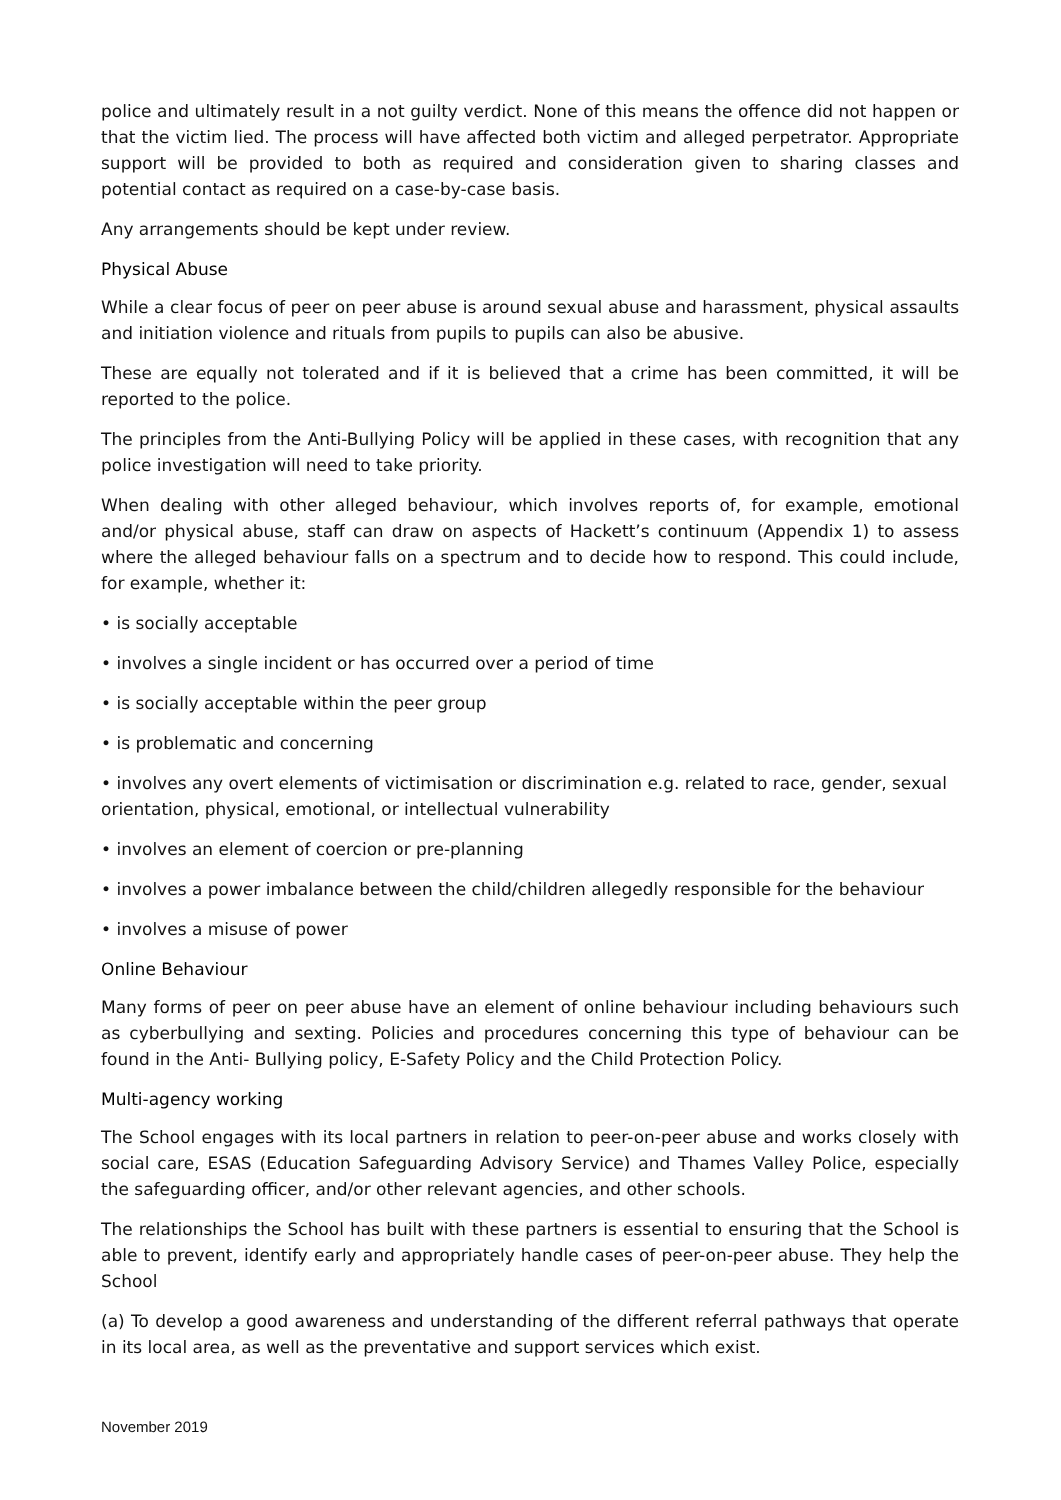police and ultimately result in a not guilty verdict. None of this means the offence did not happen or that the victim lied. The process will have affected both victim and alleged perpetrator. Appropriate support will be provided to both as required and consideration given to sharing classes and potential contact as required on a case-by-case basis.
Any arrangements should be kept under review.
Physical Abuse
While a clear focus of peer on peer abuse is around sexual abuse and harassment, physical assaults and initiation violence and rituals from pupils to pupils can also be abusive.
These are equally not tolerated and if it is believed that a crime has been committed, it will be reported to the police.
The principles from the Anti-Bullying Policy will be applied in these cases, with recognition that any police investigation will need to take priority.
When dealing with other alleged behaviour, which involves reports of, for example, emotional and/or physical abuse, staff can draw on aspects of Hackett’s continuum (Appendix 1) to assess where the alleged behaviour falls on a spectrum and to decide how to respond. This could include, for example, whether it:
• is socially acceptable
• involves a single incident or has occurred over a period of time
• is socially acceptable within the peer group
• is problematic and concerning
• involves any overt elements of victimisation or discrimination e.g. related to race, gender, sexual orientation, physical, emotional, or intellectual vulnerability
• involves an element of coercion or pre-planning
• involves a power imbalance between the child/children allegedly responsible for the behaviour
• involves a misuse of power
Online Behaviour
Many forms of peer on peer abuse have an element of online behaviour including behaviours such as cyberbullying and sexting. Policies and procedures concerning this type of behaviour can be found in the Anti- Bullying policy, E-Safety Policy and the Child Protection Policy.
Multi-agency working
The School engages with its local partners in relation to peer-on-peer abuse and works closely with social care, ESAS (Education Safeguarding Advisory Service) and Thames Valley Police, especially the safeguarding officer, and/or other relevant agencies, and other schools.
The relationships the School has built with these partners is essential to ensuring that the School is able to prevent, identify early and appropriately handle cases of peer-on-peer abuse. They help the School
(a) To develop a good awareness and understanding of the different referral pathways that operate in its local area, as well as the preventative and support services which exist.
November 2019